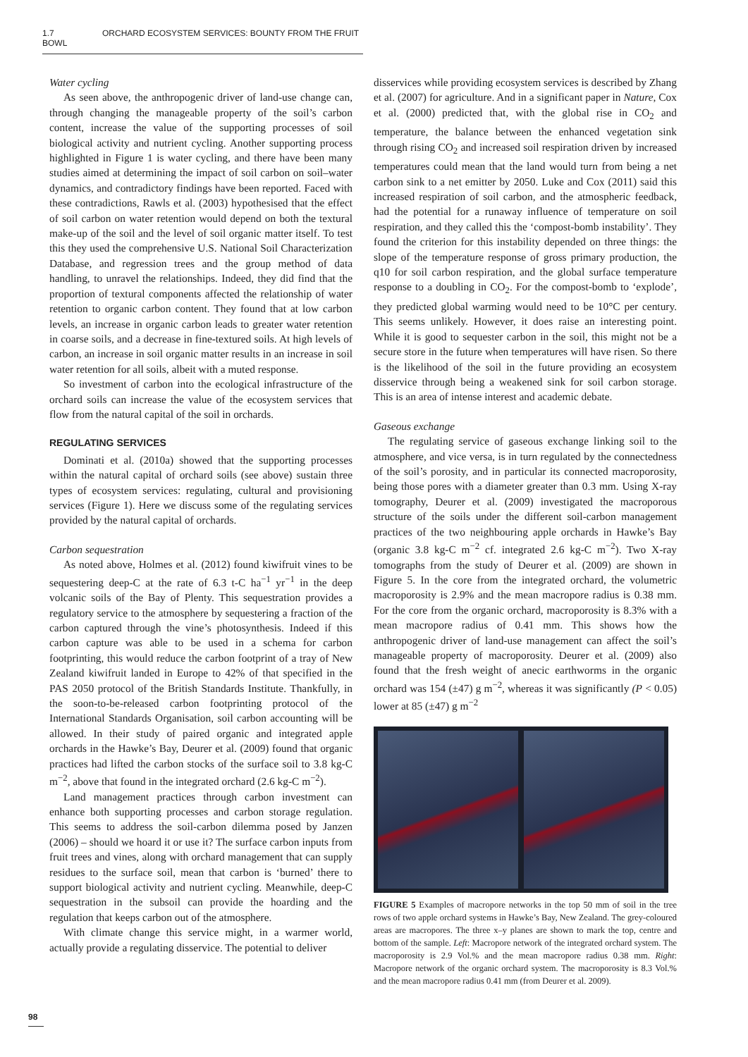1.7 ORCHARD ECOSYSTEM SERVICES: BOUNTY FROM THE FRUIT BOWL
Water cycling
As seen above, the anthropogenic driver of land-use change can, through changing the manageable property of the soil’s carbon content, increase the value of the supporting processes of soil biological activity and nutrient cycling. Another supporting process highlighted in Figure 1 is water cycling, and there have been many studies aimed at determining the impact of soil carbon on soil–water dynamics, and contradictory findings have been reported. Faced with these contradictions, Rawls et al. (2003) hypothesised that the effect of soil carbon on water retention would depend on both the textural make-up of the soil and the level of soil organic matter itself. To test this they used the comprehensive U.S. National Soil Characterization Database, and regression trees and the group method of data handling, to unravel the relationships. Indeed, they did find that the proportion of textural components affected the relationship of water retention to organic carbon content. They found that at low carbon levels, an increase in organic carbon leads to greater water retention in coarse soils, and a decrease in fine-textured soils. At high levels of carbon, an increase in soil organic matter results in an increase in soil water retention for all soils, albeit with a muted response.
So investment of carbon into the ecological infrastructure of the orchard soils can increase the value of the ecosystem services that flow from the natural capital of the soil in orchards.
REGULATING SERVICES
Dominati et al. (2010a) showed that the supporting processes within the natural capital of orchard soils (see above) sustain three types of ecosystem services: regulating, cultural and provisioning services (Figure 1). Here we discuss some of the regulating services provided by the natural capital of orchards.
Carbon sequestration
As noted above, Holmes et al. (2012) found kiwifruit vines to be sequestering deep-C at the rate of 6.3 t-C ha<sup>−1</sup> yr<sup>−1</sup> in the deep volcanic soils of the Bay of Plenty. This sequestration provides a regulatory service to the atmosphere by sequestering a fraction of the carbon captured through the vine’s photosynthesis. Indeed if this carbon capture was able to be used in a schema for carbon footprinting, this would reduce the carbon footprint of a tray of New Zealand kiwifruit landed in Europe to 42% of that specified in the PAS 2050 protocol of the British Standards Institute. Thankfully, in the soon-to-be-released carbon footprinting protocol of the International Standards Organisation, soil carbon accounting will be allowed. In their study of paired organic and integrated apple orchards in the Hawke’s Bay, Deurer et al. (2009) found that organic practices had lifted the carbon stocks of the surface soil to 3.8 kg-C m<sup>−2</sup>, above that found in the integrated orchard (2.6 kg-C m<sup>−2</sup>).
Land management practices through carbon investment can enhance both supporting processes and carbon storage regulation. This seems to address the soil-carbon dilemma posed by Janzen (2006) – should we hoard it or use it? The surface carbon inputs from fruit trees and vines, along with orchard management that can supply residues to the surface soil, mean that carbon is ‘burned’ there to support biological activity and nutrient cycling. Meanwhile, deep-C sequestration in the subsoil can provide the hoarding and the regulation that keeps carbon out of the atmosphere.
With climate change this service might, in a warmer world, actually provide a regulating disservice. The potential to deliver
disservices while providing ecosystem services is described by Zhang et al. (2007) for agriculture. And in a significant paper in Nature, Cox et al. (2000) predicted that, with the global rise in CO<sub>2</sub> and temperature, the balance between the enhanced vegetation sink through rising CO<sub>2</sub> and increased soil respiration driven by increased temperatures could mean that the land would turn from being a net carbon sink to a net emitter by 2050. Luke and Cox (2011) said this increased respiration of soil carbon, and the atmospheric feedback, had the potential for a runaway influence of temperature on soil respiration, and they called this the ‘compost-bomb instability’. They found the criterion for this instability depended on three things: the slope of the temperature response of gross primary production, the q10 for soil carbon respiration, and the global surface temperature response to a doubling in CO<sub>2</sub>. For the compost-bomb to ‘explode’, they predicted global warming would need to be 10°C per century. This seems unlikely. However, it does raise an interesting point. While it is good to sequester carbon in the soil, this might not be a secure store in the future when temperatures will have risen. So there is the likelihood of the soil in the future providing an ecosystem disservice through being a weakened sink for soil carbon storage. This is an area of intense interest and academic debate.
Gaseous exchange
The regulating service of gaseous exchange linking soil to the atmosphere, and vice versa, is in turn regulated by the connectedness of the soil’s porosity, and in particular its connected macroporosity, being those pores with a diameter greater than 0.3 mm. Using X-ray tomography, Deurer et al. (2009) investigated the macroporous structure of the soils under the different soil-carbon management practices of the two neighbouring apple orchards in Hawke’s Bay (organic 3.8 kg-C m<sup>−2</sup> cf. integrated 2.6 kg-C m<sup>−2</sup>). Two X-ray tomographs from the study of Deurer et al. (2009) are shown in Figure 5. In the core from the integrated orchard, the volumetric macroporosity is 2.9% and the mean macropore radius is 0.38 mm. For the core from the organic orchard, macroporosity is 8.3% with a mean macropore radius of 0.41 mm. This shows how the anthropogenic driver of land-use management can affect the soil’s manageable property of macroporosity. Deurer et al. (2009) also found that the fresh weight of anecic earthworms in the organic orchard was 154 (±47) g m<sup>−2</sup>, whereas it was significantly (P < 0.05) lower at 85 (±47) g m<sup>−2</sup>
FIGURE 5 Examples of macropore networks in the top 50 mm of soil in the tree rows of two apple orchard systems in Hawke’s Bay, New Zealand. The grey-coloured areas are macropores. The three x–y planes are shown to mark the top, centre and bottom of the sample. Left: Macropore network of the integrated orchard system. The macroporosity is 2.9 Vol.% and the mean macropore radius 0.38 mm. Right: Macropore network of the organic orchard system. The macroporosity is 8.3 Vol.% and the mean macropore radius 0.41 mm (from Deurer et al. 2009).
98